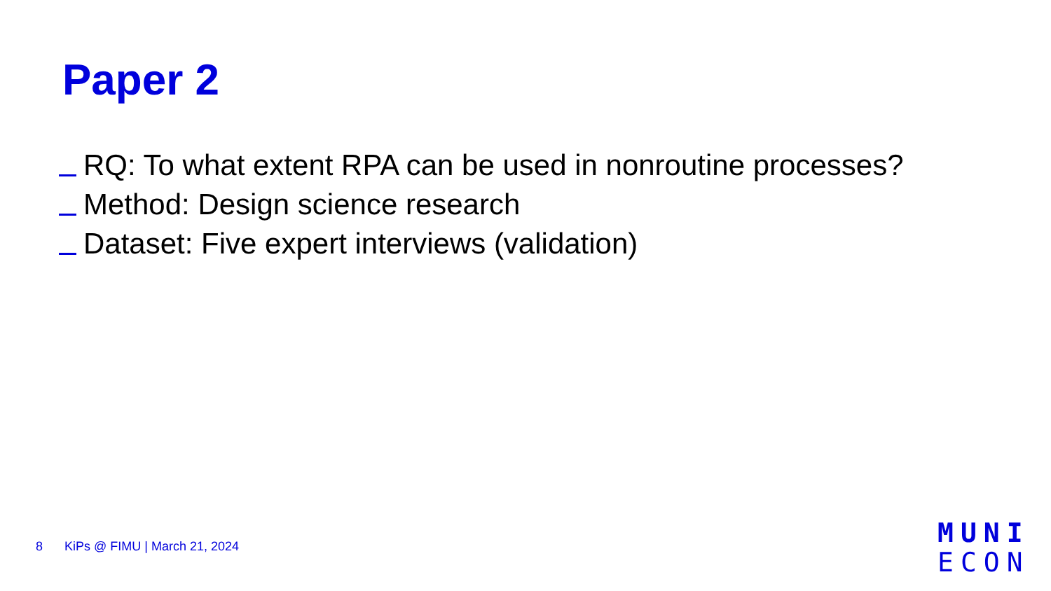Paper 2
RQ: To what extent RPA can be used in nonroutine processes?
Method: Design science research
Dataset: Five expert interviews (validation)
8 KiPs @ FIMU | March 21, 2024
MUNI
ECON